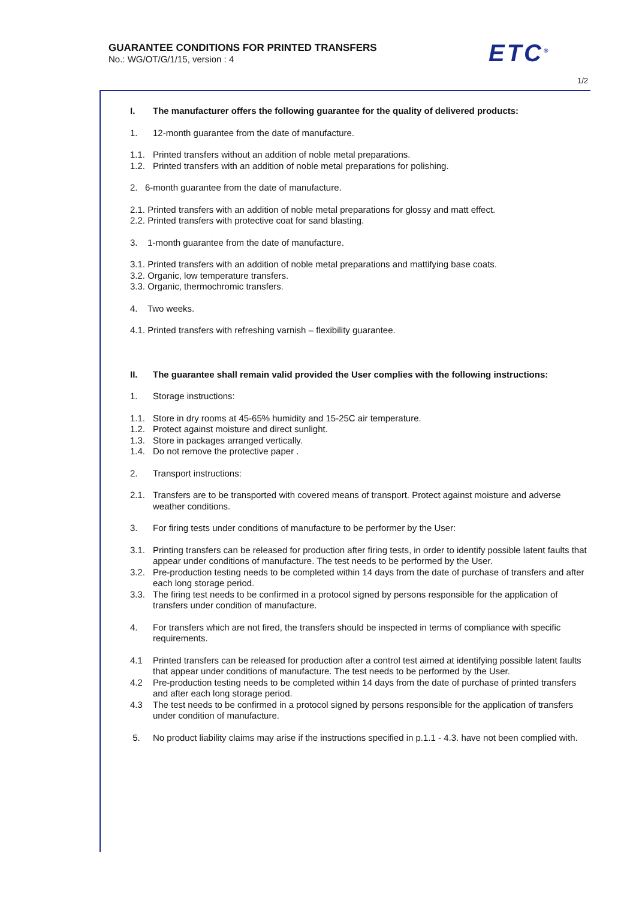GUARANTEE CONDITIONS FOR PRINTED TRANSFERS
No.: WG/OT/G/1/15, version : 4
ETC<sup>®</sup>
1/2
I. The manufacturer offers the following guarantee for the quality of delivered products:
1. 12-month guarantee from the date of manufacture.
1.1. Printed transfers without an addition of noble metal preparations.
1.2. Printed transfers with an addition of noble metal preparations for polishing.
2. 6-month guarantee from the date of manufacture.
2.1. Printed transfers with an addition of noble metal preparations for glossy and matt effect.
2.2. Printed transfers with protective coat for sand blasting.
3. 1-month guarantee from the date of manufacture.
3.1. Printed transfers with an addition of noble metal preparations and mattifying base coats.
3.2. Organic, low temperature transfers.
3.3. Organic, thermochromic transfers.
4. Two weeks.
4.1. Printed transfers with refreshing varnish – flexibility guarantee.
II. The guarantee shall remain valid provided the User complies with the following instructions:
1. Storage instructions:
1.1. Store in dry rooms at 45-65% humidity and 15-25C air temperature.
1.2. Protect against moisture and direct sunlight.
1.3. Store in packages arranged vertically.
1.4. Do not remove the protective paper .
2. Transport instructions:
2.1. Transfers are to be transported with covered means of transport. Protect against moisture and adverse weather conditions.
3. For firing tests under conditions of manufacture to be performer by the User:
3.1. Printing transfers can be released for production after firing tests, in order to identify possible latent faults that appear under conditions of manufacture. The test needs to be performed by the User.
3.2. Pre-production testing needs to be completed within 14 days from the date of purchase of transfers and after each long storage period.
3.3. The firing test needs to be confirmed in a protocol signed by persons responsible for the application of transfers under condition of manufacture.
4. For transfers which are not fired, the transfers should be inspected in terms of compliance with specific requirements.
4.1 Printed transfers can be released for production after a control test aimed at identifying possible latent faults that appear under conditions of manufacture. The test needs to be performed by the User.
4.2 Pre-production testing needs to be completed within 14 days from the date of purchase of printed transfers and after each long storage period.
4.3 The test needs to be confirmed in a protocol signed by persons responsible for the application of transfers under condition of manufacture.
5. No product liability claims may arise if the instructions specified in p.1.1 - 4.3. have not been complied with.